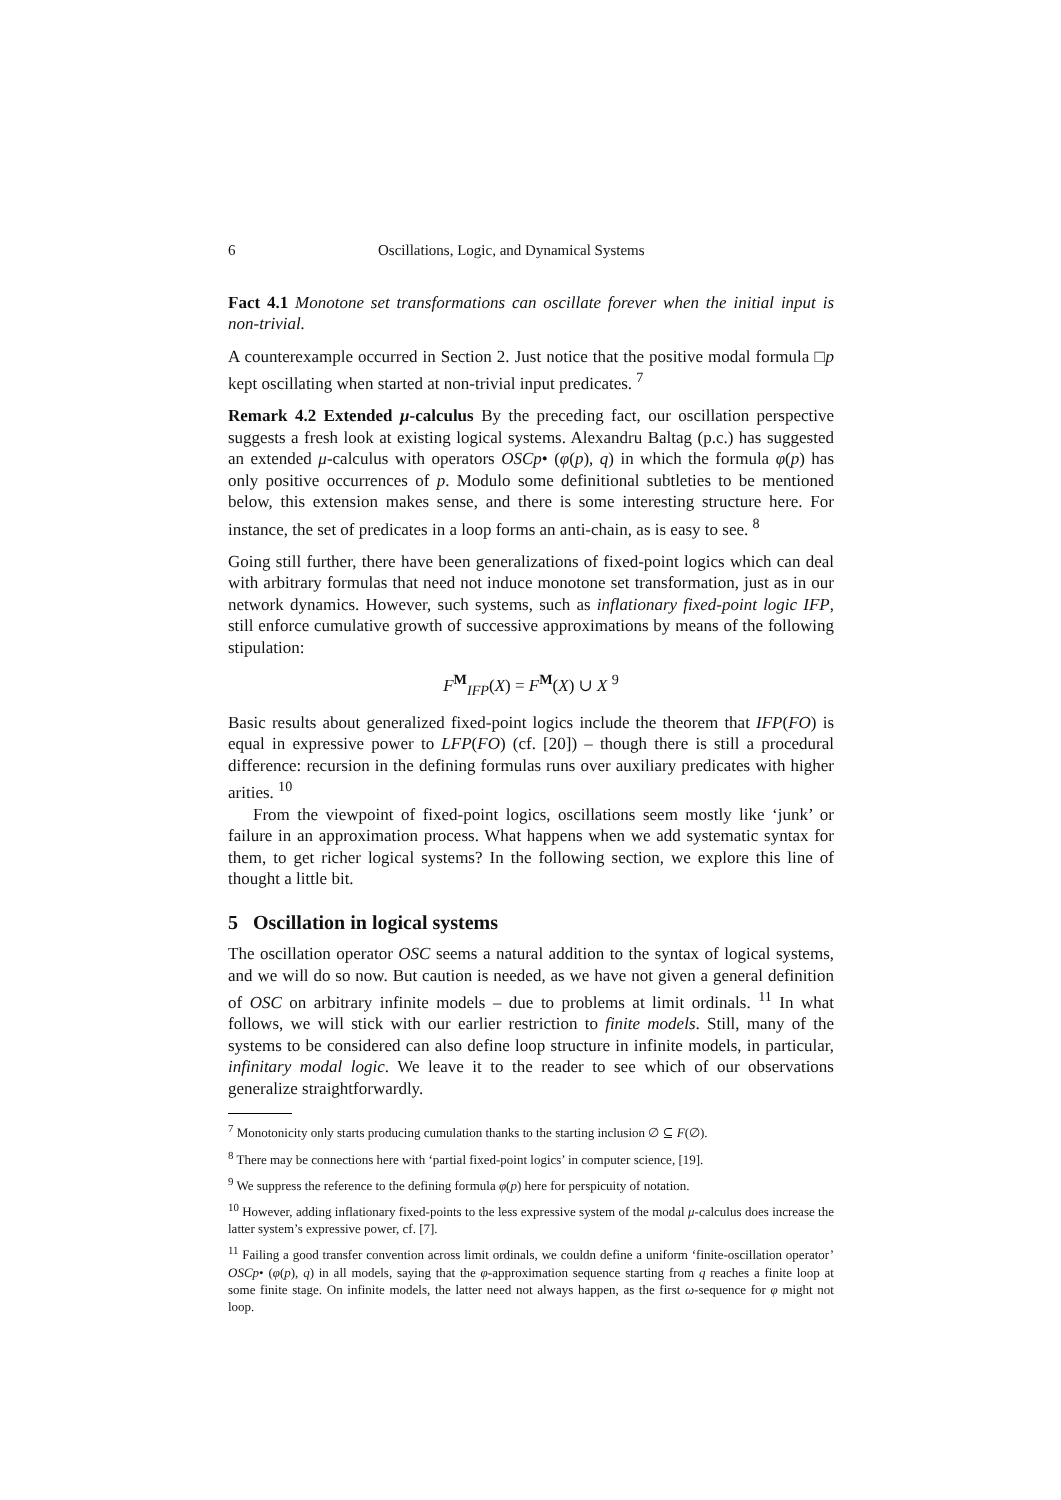6 Oscillations, Logic, and Dynamical Systems
Fact 4.1 Monotone set transformations can oscillate forever when the initial input is non-trivial.
A counterexample occurred in Section 2. Just notice that the positive modal formula □p kept oscillating when started at non-trivial input predicates. <sup>7</sup>
Remark 4.2 Extended μ-calculus By the preceding fact, our oscillation perspective suggests a fresh look at existing logical systems. Alexandru Baltag (p.c.) has suggested an extended μ-calculus with operators OSCp• (φ(p), q) in which the formula φ(p) has only positive occurrences of p. Modulo some definitional subtleties to be mentioned below, this extension makes sense, and there is some interesting structure here. For instance, the set of predicates in a loop forms an anti-chain, as is easy to see. <sup>8</sup>
Going still further, there have been generalizations of fixed-point logics which can deal with arbitrary formulas that need not induce monotone set transformation, just as in our network dynamics. However, such systems, such as inflationary fixed-point logic IFP, still enforce cumulative growth of successive approximations by means of the following stipulation:
F<sup>M</sup><sub>IFP</sub>(X) = F<sup>M</sup>(X) ∪ X <sup>9</sup>
Basic results about generalized fixed-point logics include the theorem that IFP(FO) is equal in expressive power to LFP(FO) (cf. [20]) – though there is still a procedural difference: recursion in the defining formulas runs over auxiliary predicates with higher arities. <sup>10</sup>
From the viewpoint of fixed-point logics, oscillations seem mostly like ‘junk’ or failure in an approximation process. What happens when we add systematic syntax for them, to get richer logical systems? In the following section, we explore this line of thought a little bit.
5 Oscillation in logical systems
The oscillation operator OSC seems a natural addition to the syntax of logical systems, and we will do so now. But caution is needed, as we have not given a general definition of OSC on arbitrary infinite models – due to problems at limit ordinals. <sup>11</sup> In what follows, we will stick with our earlier restriction to finite models. Still, many of the systems to be considered can also define loop structure in infinite models, in particular, infinitary modal logic. We leave it to the reader to see which of our observations generalize straightforwardly.
<sup>7</sup> Monotonicity only starts producing cumulation thanks to the starting inclusion ∅ ⊆ F(∅).
<sup>8</sup> There may be connections here with ‘partial fixed-point logics’ in computer science, [19].
<sup>9</sup> We suppress the reference to the defining formula φ(p) here for perspicuity of notation.
<sup>10</sup> However, adding inflationary fixed-points to the less expressive system of the modal μ-calculus does increase the latter system’s expressive power, cf. [7].
<sup>11</sup> Failing a good transfer convention across limit ordinals, we couldn define a uniform ‘finite-oscillation operator’ OSCp• (φ(p), q) in all models, saying that the φ-approximation sequence starting from q reaches a finite loop at some finite stage. On infinite models, the latter need not always happen, as the first ω-sequence for φ might not loop.